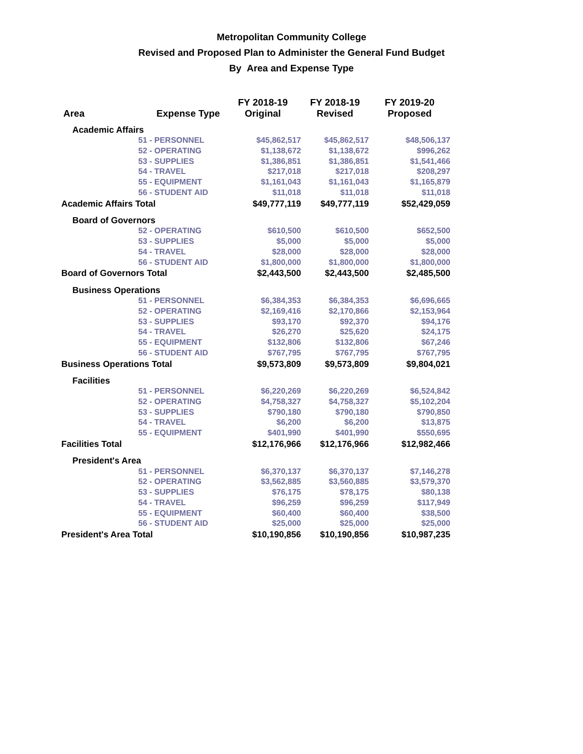Metropolitan Community College
Revised and Proposed Plan to Administer the General Fund Budget
By Area and Expense Type
| Area | Expense Type | FY 2018-19 Original | FY 2018-19 Revised | FY 2019-20 Proposed |
| --- | --- | --- | --- | --- |
| Academic Affairs | | | | |
| 51 - PERSONNEL | | $45,862,517 | $45,862,517 | $48,506,137 |
| 52 - OPERATING | | $1,138,672 | $1,138,672 | $996,262 |
| 53 - SUPPLIES | | $1,386,851 | $1,386,851 | $1,541,466 |
| 54 - TRAVEL | | $217,018 | $217,018 | $208,297 |
| 55 - EQUIPMENT | | $1,161,043 | $1,161,043 | $1,165,879 |
| 56 - STUDENT AID | | $11,018 | $11,018 | $11,018 |
| Academic Affairs Total | | $49,777,119 | $49,777,119 | $52,429,059 |
| Board of Governors | | | | |
| 52 - OPERATING | | $610,500 | $610,500 | $652,500 |
| 53 - SUPPLIES | | $5,000 | $5,000 | $5,000 |
| 54 - TRAVEL | | $28,000 | $28,000 | $28,000 |
| 56 - STUDENT AID | | $1,800,000 | $1,800,000 | $1,800,000 |
| Board of Governors Total | | $2,443,500 | $2,443,500 | $2,485,500 |
| Business Operations | | | | |
| 51 - PERSONNEL | | $6,384,353 | $6,384,353 | $6,696,665 |
| 52 - OPERATING | | $2,169,416 | $2,170,866 | $2,153,964 |
| 53 - SUPPLIES | | $93,170 | $92,370 | $94,176 |
| 54 - TRAVEL | | $26,270 | $25,620 | $24,175 |
| 55 - EQUIPMENT | | $132,806 | $132,806 | $67,246 |
| 56 - STUDENT AID | | $767,795 | $767,795 | $767,795 |
| Business Operations Total | | $9,573,809 | $9,573,809 | $9,804,021 |
| Facilities | | | | |
| 51 - PERSONNEL | | $6,220,269 | $6,220,269 | $6,524,842 |
| 52 - OPERATING | | $4,758,327 | $4,758,327 | $5,102,204 |
| 53 - SUPPLIES | | $790,180 | $790,180 | $790,850 |
| 54 - TRAVEL | | $6,200 | $6,200 | $13,875 |
| 55 - EQUIPMENT | | $401,990 | $401,990 | $550,695 |
| Facilities Total | | $12,176,966 | $12,176,966 | $12,982,466 |
| President's Area | | | | |
| 51 - PERSONNEL | | $6,370,137 | $6,370,137 | $7,146,278 |
| 52 - OPERATING | | $3,562,885 | $3,560,885 | $3,579,370 |
| 53 - SUPPLIES | | $76,175 | $78,175 | $80,138 |
| 54 - TRAVEL | | $96,259 | $96,259 | $117,949 |
| 55 - EQUIPMENT | | $60,400 | $60,400 | $38,500 |
| 56 - STUDENT AID | | $25,000 | $25,000 | $25,000 |
| President's Area Total | | $10,190,856 | $10,190,856 | $10,987,235 |